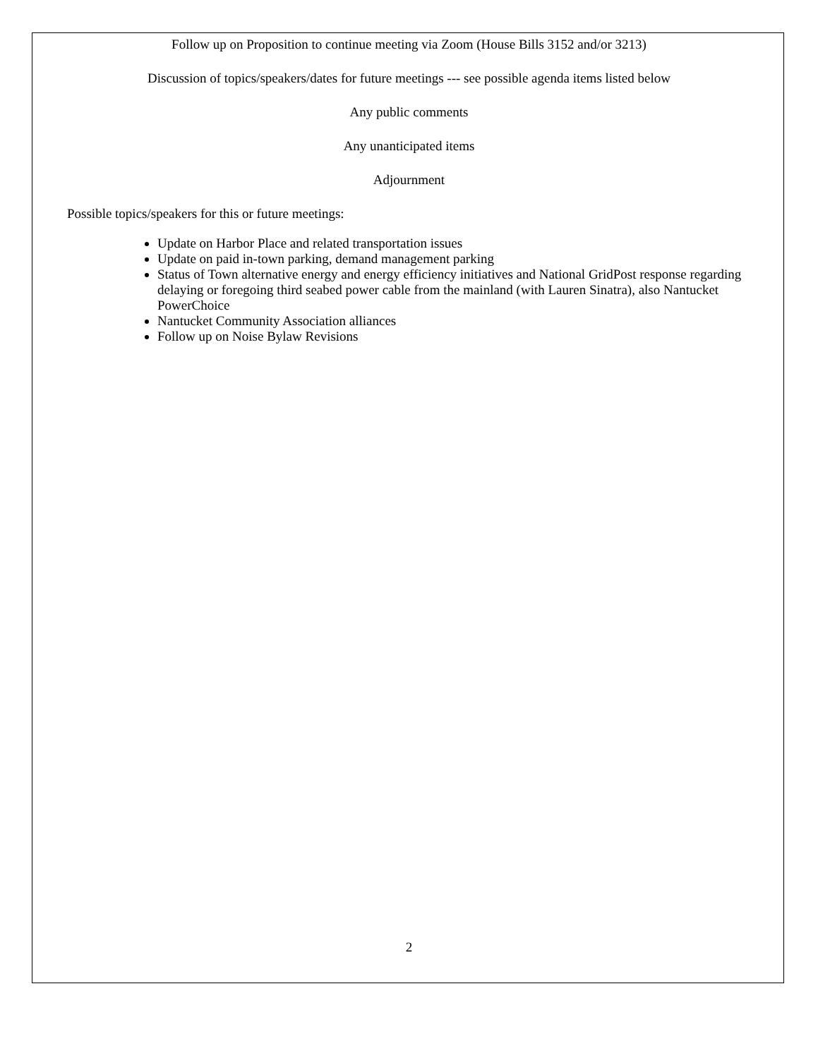Follow up on Proposition to continue meeting via Zoom (House Bills 3152 and/or 3213)
Discussion of topics/speakers/dates for future meetings --- see possible agenda items listed below
Any public comments
Any unanticipated items
Adjournment
Possible topics/speakers for this or future meetings:
Update on Harbor Place and related transportation issues
Update on paid in-town parking, demand management parking
Status of Town alternative energy and energy efficiency initiatives and National GridPost response regarding delaying or foregoing third seabed power cable from the mainland (with Lauren Sinatra), also Nantucket PowerChoice
Nantucket Community Association alliances
Follow up on Noise Bylaw Revisions
2